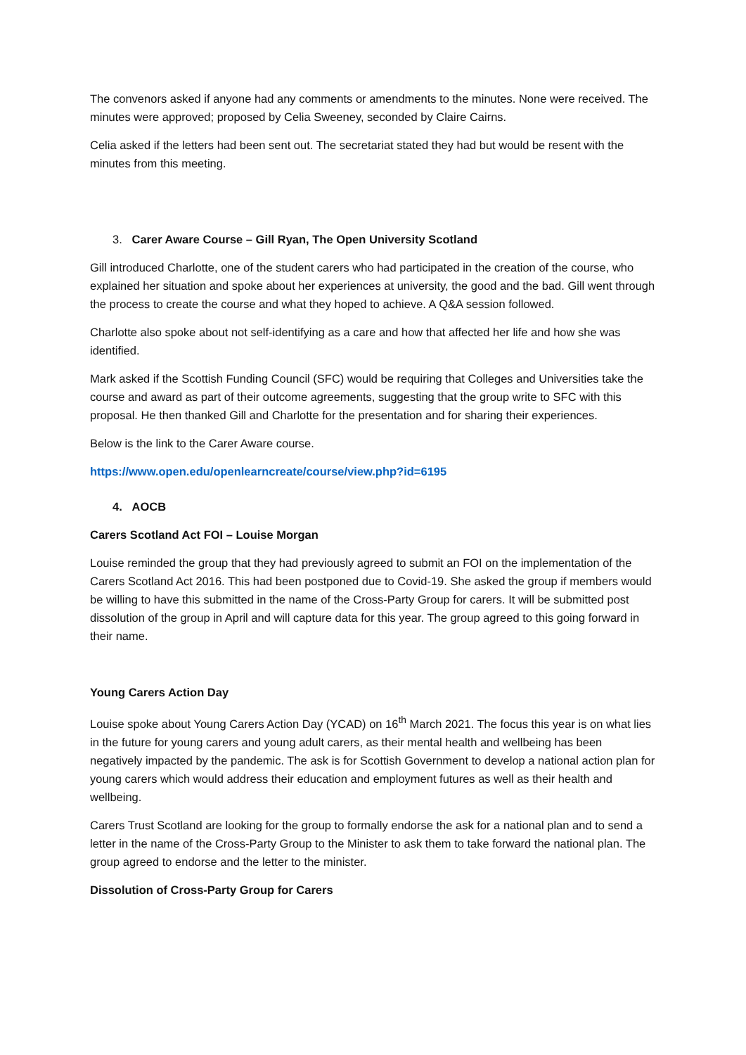The convenors asked if anyone had any comments or amendments to the minutes. None were received. The minutes were approved; proposed by Celia Sweeney, seconded by Claire Cairns.
Celia asked if the letters had been sent out. The secretariat stated they had but would be resent with the minutes from this meeting.
3. Carer Aware Course – Gill Ryan, The Open University Scotland
Gill introduced Charlotte, one of the student carers who had participated in the creation of the course, who explained her situation and spoke about her experiences at university, the good and the bad. Gill went through the process to create the course and what they hoped to achieve. A Q&A session followed.
Charlotte also spoke about not self-identifying as a care and how that affected her life and how she was identified.
Mark asked if the Scottish Funding Council (SFC) would be requiring that Colleges and Universities take the course and award as part of their outcome agreements, suggesting that the group write to SFC with this proposal. He then thanked Gill and Charlotte for the presentation and for sharing their experiences.
Below is the link to the Carer Aware course.
https://www.open.edu/openlearncreate/course/view.php?id=6195
4. AOCB
Carers Scotland Act FOI – Louise Morgan
Louise reminded the group that they had previously agreed to submit an FOI on the implementation of the Carers Scotland Act 2016. This had been postponed due to Covid-19. She asked the group if members would be willing to have this submitted in the name of the Cross-Party Group for carers. It will be submitted post dissolution of the group in April and will capture data for this year. The group agreed to this going forward in their name.
Young Carers Action Day
Louise spoke about Young Carers Action Day (YCAD) on 16<sup>th</sup> March 2021. The focus this year is on what lies in the future for young carers and young adult carers, as their mental health and wellbeing has been negatively impacted by the pandemic. The ask is for Scottish Government to develop a national action plan for young carers which would address their education and employment futures as well as their health and wellbeing.
Carers Trust Scotland are looking for the group to formally endorse the ask for a national plan and to send a letter in the name of the Cross-Party Group to the Minister to ask them to take forward the national plan. The group agreed to endorse and the letter to the minister.
Dissolution of Cross-Party Group for Carers